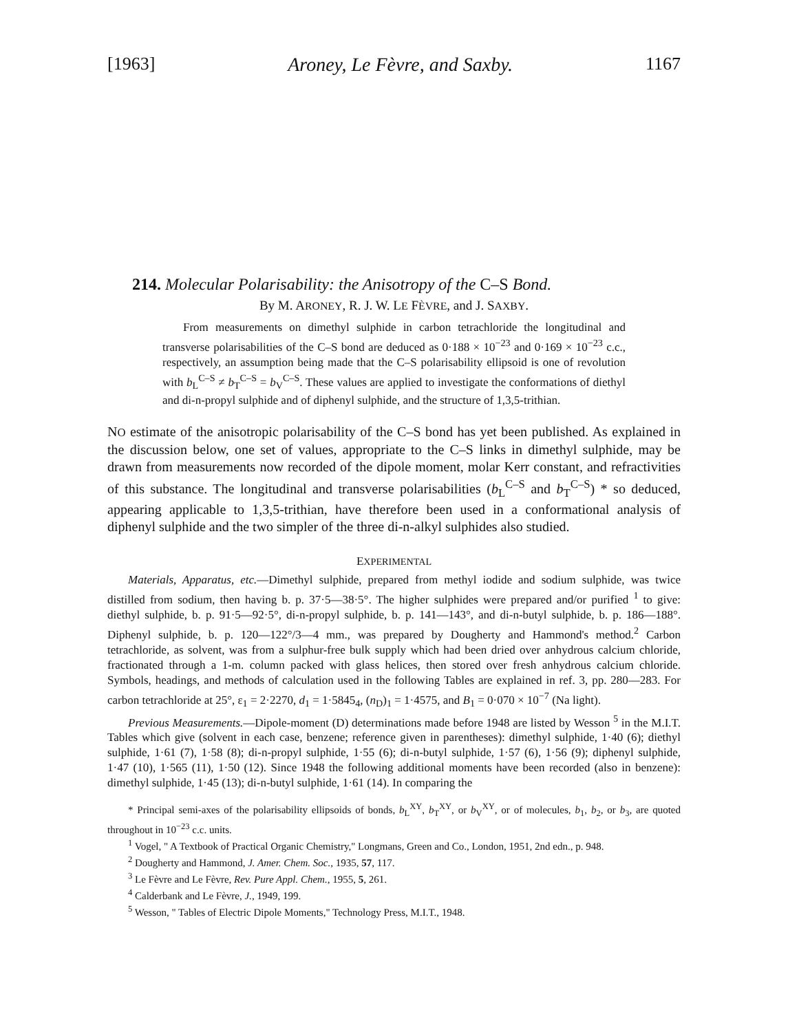[1963] Aroney, Le Fèvre, and Saxby. 1167
214. Molecular Polarisability: the Anisotropy of the C–S Bond.
By M. ARONEY, R. J. W. LE FÈVRE, and J. SAXBY.
From measurements on dimethyl sulphide in carbon tetrachloride the longitudinal and transverse polarisabilities of the C–S bond are deduced as 0·188 × 10<sup>−23</sup> and 0·169 × 10<sup>−23</sup> c.c., respectively, an assumption being made that the C–S polarisability ellipsoid is one of revolution with b<sub>L</sub><sup>C–S</sup> ≠ b<sub>T</sub><sup>C–S</sup> = b<sub>V</sub><sup>C–S</sup>. These values are applied to investigate the conformations of diethyl and di-n-propyl sulphide and of diphenyl sulphide, and the structure of 1,3,5-trithian.
NO estimate of the anisotropic polarisability of the C–S bond has yet been published. As explained in the discussion below, one set of values, appropriate to the C–S links in dimethyl sulphide, may be drawn from measurements now recorded of the dipole moment, molar Kerr constant, and refractivities of this substance. The longitudinal and transverse polarisabilities (b<sub>L</sub><sup>C–S</sup> and b<sub>T</sub><sup>C–S</sup>) * so deduced, appearing applicable to 1,3,5-trithian, have therefore been used in a conformational analysis of diphenyl sulphide and the two simpler of the three di-n-alkyl sulphides also studied.
EXPERIMENTAL
Materials, Apparatus, etc.—Dimethyl sulphide, prepared from methyl iodide and sodium sulphide, was twice distilled from sodium, then having b. p. 37·5—38·5°. The higher sulphides were prepared and/or purified <sup>1</sup> to give: diethyl sulphide, b. p. 91·5—92·5°, di-n-propyl sulphide, b. p. 141—143°, and di-n-butyl sulphide, b. p. 186—188°. Diphenyl sulphide, b. p. 120—122°/3—4 mm., was prepared by Dougherty and Hammond's method.<sup>2</sup> Carbon tetrachloride, as solvent, was from a sulphur-free bulk supply which had been dried over anhydrous calcium chloride, fractionated through a 1-m. column packed with glass helices, then stored over fresh anhydrous calcium chloride. Symbols, headings, and methods of calculation used in the following Tables are explained in ref. 3, pp. 280—283. For carbon tetrachloride at 25°, ε<sub>1</sub> = 2·2270, d<sub>1</sub> = 1·5845<sub>4</sub>, (n<sub>D</sub>)<sub>1</sub> = 1·4575, and B<sub>1</sub> = 0·070 × 10<sup>−7</sup> (Na light).
Previous Measurements.—Dipole-moment (D) determinations made before 1948 are listed by Wesson <sup>5</sup> in the M.I.T. Tables which give (solvent in each case, benzene; reference given in parentheses): dimethyl sulphide, 1·40 (6); diethyl sulphide, 1·61 (7), 1·58 (8); di-n-propyl sulphide, 1·55 (6); di-n-butyl sulphide, 1·57 (6), 1·56 (9); diphenyl sulphide, 1·47 (10), 1·565 (11), 1·50 (12). Since 1948 the following additional moments have been recorded (also in benzene): dimethyl sulphide, 1·45 (13); di-n-butyl sulphide, 1·61 (14). In comparing the
* Principal semi-axes of the polarisability ellipsoids of bonds, b<sub>L</sub><sup>XY</sup>, b<sub>T</sub><sup>XY</sup>, or b<sub>V</sub><sup>XY</sup>, or of molecules, b<sub>1</sub>, b<sub>2</sub>, or b<sub>3</sub>, are quoted throughout in 10<sup>−23</sup> c.c. units.
<sup>1</sup> Vogel, " A Textbook of Practical Organic Chemistry," Longmans, Green and Co., London, 1951, 2nd edn., p. 948.
<sup>2</sup> Dougherty and Hammond, J. Amer. Chem. Soc., 1935, 57, 117.
<sup>3</sup> Le Fèvre and Le Fèvre, Rev. Pure Appl. Chem., 1955, 5, 261.
<sup>4</sup> Calderbank and Le Fèvre, J., 1949, 199.
<sup>5</sup> Wesson, " Tables of Electric Dipole Moments," Technology Press, M.I.T., 1948.